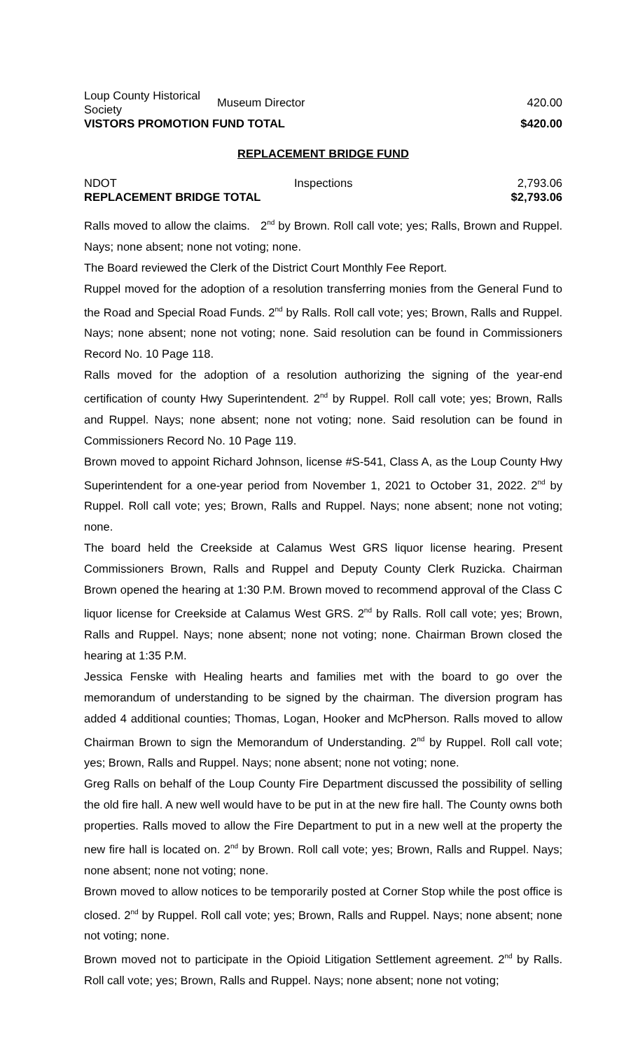| Loup County Historical Society | Museum Director | 420.00 |
| VISTORS PROMOTION FUND TOTAL | | $420.00 |
REPLACEMENT BRIDGE FUND
| NDOT | Inspections | 2,793.06 |
| REPLACEMENT BRIDGE TOTAL | | $2,793.06 |
Ralls moved to allow the claims. 2<sup>nd</sup> by Brown. Roll call vote; yes; Ralls, Brown and Ruppel. Nays; none absent; none not voting; none.
The Board reviewed the Clerk of the District Court Monthly Fee Report.
Ruppel moved for the adoption of a resolution transferring monies from the General Fund to the Road and Special Road Funds. 2<sup>nd</sup> by Ralls. Roll call vote; yes; Brown, Ralls and Ruppel. Nays; none absent; none not voting; none. Said resolution can be found in Commissioners Record No. 10 Page 118.
Ralls moved for the adoption of a resolution authorizing the signing of the year-end certification of county Hwy Superintendent. 2<sup>nd</sup> by Ruppel. Roll call vote; yes; Brown, Ralls and Ruppel. Nays; none absent; none not voting; none. Said resolution can be found in Commissioners Record No. 10 Page 119.
Brown moved to appoint Richard Johnson, license #S-541, Class A, as the Loup County Hwy Superintendent for a one-year period from November 1, 2021 to October 31, 2022. 2<sup>nd</sup> by Ruppel. Roll call vote; yes; Brown, Ralls and Ruppel. Nays; none absent; none not voting; none.
The board held the Creekside at Calamus West GRS liquor license hearing. Present Commissioners Brown, Ralls and Ruppel and Deputy County Clerk Ruzicka. Chairman Brown opened the hearing at 1:30 P.M. Brown moved to recommend approval of the Class C liquor license for Creekside at Calamus West GRS. 2<sup>nd</sup> by Ralls. Roll call vote; yes; Brown, Ralls and Ruppel. Nays; none absent; none not voting; none. Chairman Brown closed the hearing at 1:35 P.M.
Jessica Fenske with Healing hearts and families met with the board to go over the memorandum of understanding to be signed by the chairman. The diversion program has added 4 additional counties; Thomas, Logan, Hooker and McPherson. Ralls moved to allow Chairman Brown to sign the Memorandum of Understanding. 2<sup>nd</sup> by Ruppel. Roll call vote; yes; Brown, Ralls and Ruppel. Nays; none absent; none not voting; none.
Greg Ralls on behalf of the Loup County Fire Department discussed the possibility of selling the old fire hall. A new well would have to be put in at the new fire hall. The County owns both properties. Ralls moved to allow the Fire Department to put in a new well at the property the new fire hall is located on. 2<sup>nd</sup> by Brown. Roll call vote; yes; Brown, Ralls and Ruppel. Nays; none absent; none not voting; none.
Brown moved to allow notices to be temporarily posted at Corner Stop while the post office is closed. 2<sup>nd</sup> by Ruppel. Roll call vote; yes; Brown, Ralls and Ruppel. Nays; none absent; none not voting; none.
Brown moved not to participate in the Opioid Litigation Settlement agreement. 2<sup>nd</sup> by Ralls. Roll call vote; yes; Brown, Ralls and Ruppel. Nays; none absent; none not voting;